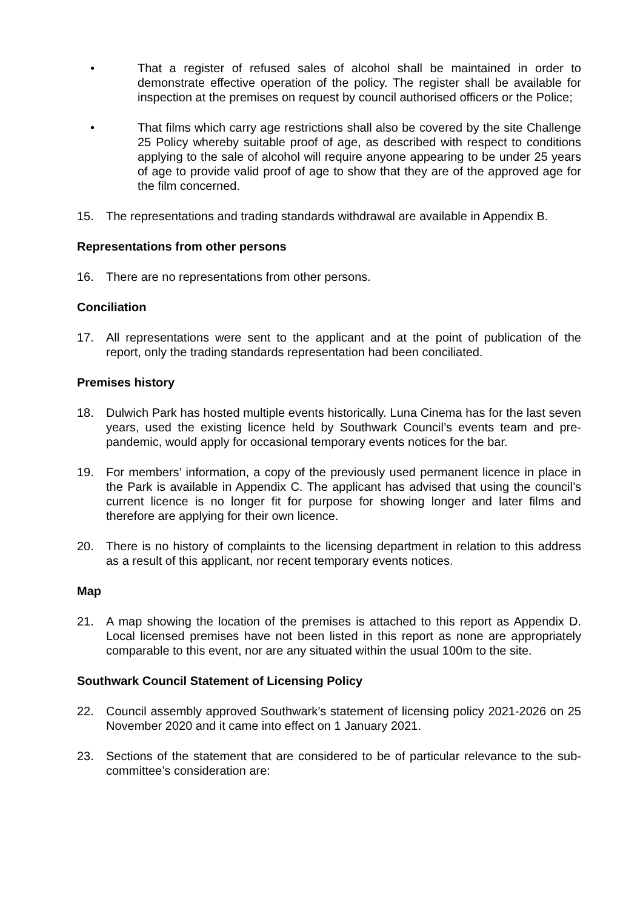• That a register of refused sales of alcohol shall be maintained in order to demonstrate effective operation of the policy. The register shall be available for inspection at the premises on request by council authorised officers or the Police;
• That films which carry age restrictions shall also be covered by the site Challenge 25 Policy whereby suitable proof of age, as described with respect to conditions applying to the sale of alcohol will require anyone appearing to be under 25 years of age to provide valid proof of age to show that they are of the approved age for the film concerned.
15. The representations and trading standards withdrawal are available in Appendix B.
Representations from other persons
16. There are no representations from other persons.
Conciliation
17. All representations were sent to the applicant and at the point of publication of the report, only the trading standards representation had been conciliated.
Premises history
18. Dulwich Park has hosted multiple events historically. Luna Cinema has for the last seven years, used the existing licence held by Southwark Council’s events team and pre-pandemic, would apply for occasional temporary events notices for the bar.
19. For members’ information, a copy of the previously used permanent licence in place in the Park is available in Appendix C. The applicant has advised that using the council’s current licence is no longer fit for purpose for showing longer and later films and therefore are applying for their own licence.
20. There is no history of complaints to the licensing department in relation to this address as a result of this applicant, nor recent temporary events notices.
Map
21. A map showing the location of the premises is attached to this report as Appendix D. Local licensed premises have not been listed in this report as none are appropriately comparable to this event, nor are any situated within the usual 100m to the site.
Southwark Council Statement of Licensing Policy
22. Council assembly approved Southwark’s statement of licensing policy 2021-2026 on 25 November 2020 and it came into effect on 1 January 2021.
23. Sections of the statement that are considered to be of particular relevance to the sub-committee’s consideration are: